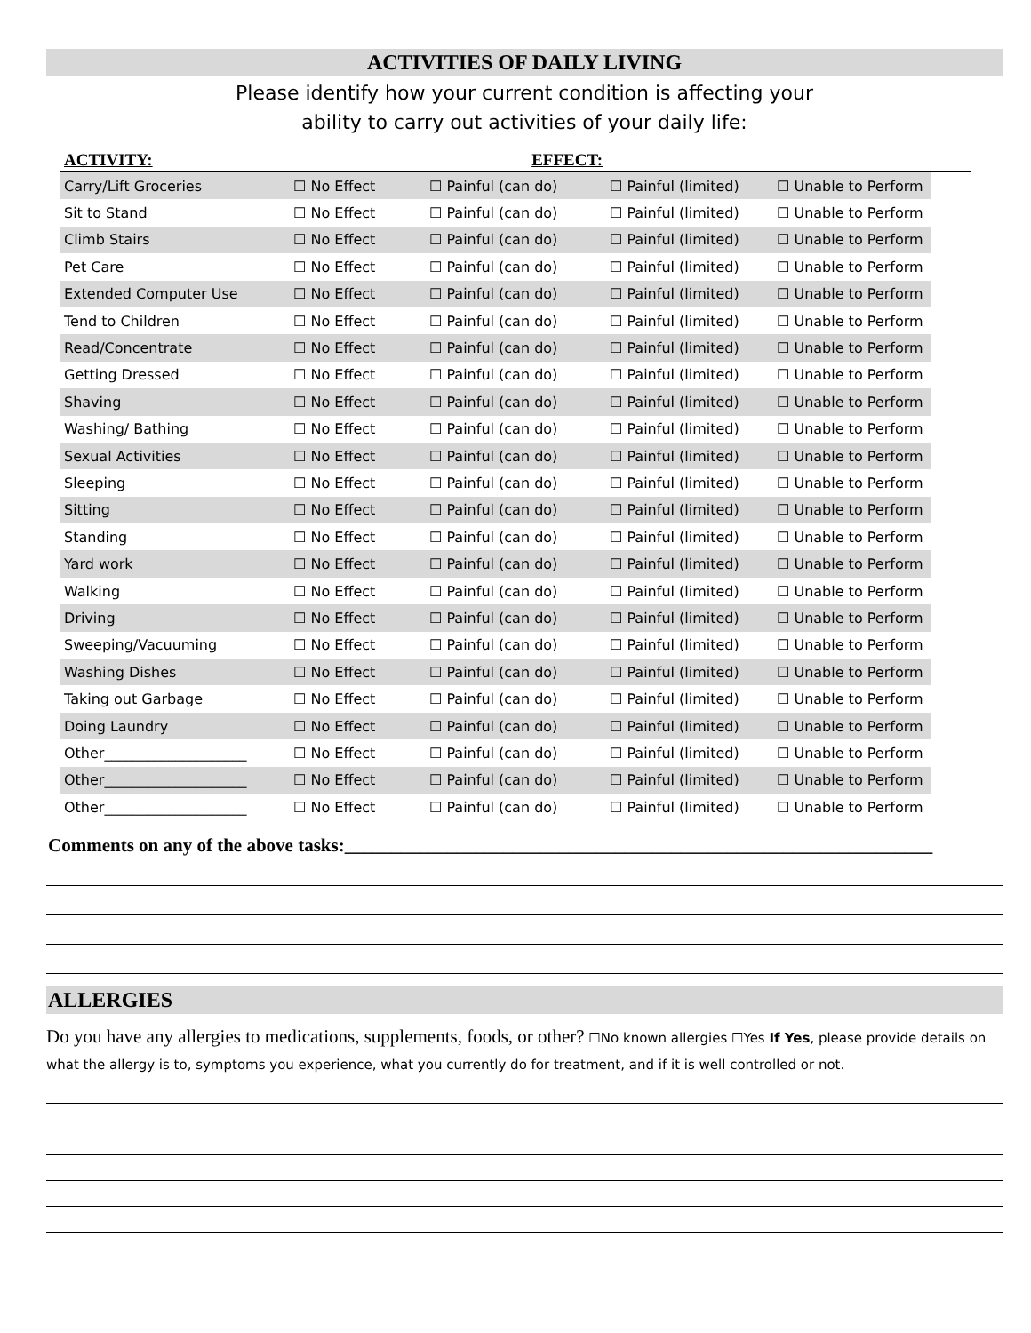ACTIVITIES OF DAILY LIVING
Please identify how your current condition is affecting your
ability to carry out activities of your daily life:
| ACTIVITY: | | EFFECT: | | | |
| Carry/Lift Groceries | ☐ No Effect | ☐ Painful (can do) | ☐ Painful (limited) | ☐ Unable to Perform | |
| Sit to Stand | ☐ No Effect | ☐ Painful (can do) | ☐ Painful (limited) | ☐ Unable to Perform | |
| Climb Stairs | ☐ No Effect | ☐ Painful (can do) | ☐ Painful (limited) | ☐ Unable to Perform | |
| Pet Care | ☐ No Effect | ☐ Painful (can do) | ☐ Painful (limited) | ☐ Unable to Perform | |
| Extended Computer Use | ☐ No Effect | ☐ Painful (can do) | ☐ Painful (limited) | ☐ Unable to Perform | |
| Tend to Children | ☐ No Effect | ☐ Painful (can do) | ☐ Painful (limited) | ☐ Unable to Perform | |
| Read/Concentrate | ☐ No Effect | ☐ Painful (can do) | ☐ Painful (limited) | ☐ Unable to Perform | |
| Getting Dressed | ☐ No Effect | ☐ Painful (can do) | ☐ Painful (limited) | ☐ Unable to Perform | |
| Shaving | ☐ No Effect | ☐ Painful (can do) | ☐ Painful (limited) | ☐ Unable to Perform | |
| Washing/ Bathing | ☐ No Effect | ☐ Painful (can do) | ☐ Painful (limited) | ☐ Unable to Perform | |
| Sexual Activities | ☐ No Effect | ☐ Painful (can do) | ☐ Painful (limited) | ☐ Unable to Perform | |
| Sleeping | ☐ No Effect | ☐ Painful (can do) | ☐ Painful (limited) | ☐ Unable to Perform | |
| Sitting | ☐ No Effect | ☐ Painful (can do) | ☐ Painful (limited) | ☐ Unable to Perform | |
| Standing | ☐ No Effect | ☐ Painful (can do) | ☐ Painful (limited) | ☐ Unable to Perform | |
| Yard work | ☐ No Effect | ☐ Painful (can do) | ☐ Painful (limited) | ☐ Unable to Perform | |
| Walking | ☐ No Effect | ☐ Painful (can do) | ☐ Painful (limited) | ☐ Unable to Perform | |
| Driving | ☐ No Effect | ☐ Painful (can do) | ☐ Painful (limited) | ☐ Unable to Perform | |
| Sweeping/Vacuuming | ☐ No Effect | ☐ Painful (can do) | ☐ Painful (limited) | ☐ Unable to Perform | |
| Washing Dishes | ☐ No Effect | ☐ Painful (can do) | ☐ Painful (limited) | ☐ Unable to Perform | |
| Taking out Garbage | ☐ No Effect | ☐ Painful (can do) | ☐ Painful (limited) | ☐ Unable to Perform | |
| Doing Laundry | ☐ No Effect | ☐ Painful (can do) | ☐ Painful (limited) | ☐ Unable to Perform | |
| Other____________________ | ☐ No Effect | ☐ Painful (can do) | ☐ Painful (limited) | ☐ Unable to Perform | |
| Other____________________ | ☐ No Effect | ☐ Painful (can do) | ☐ Painful (limited) | ☐ Unable to Perform | |
| Other____________________ | ☐ No Effect | ☐ Painful (can do) | ☐ Painful (limited) | ☐ Unable to Perform | |
Comments on any of the above tasks:_______________________________________________________________
ALLERGIES
Do you have any allergies to medications, supplements, foods, or other? ☐No known allergies ☐Yes If Yes, please provide details on what the allergy is to, symptoms you experience, what you currently do for treatment, and if it is well controlled or not.